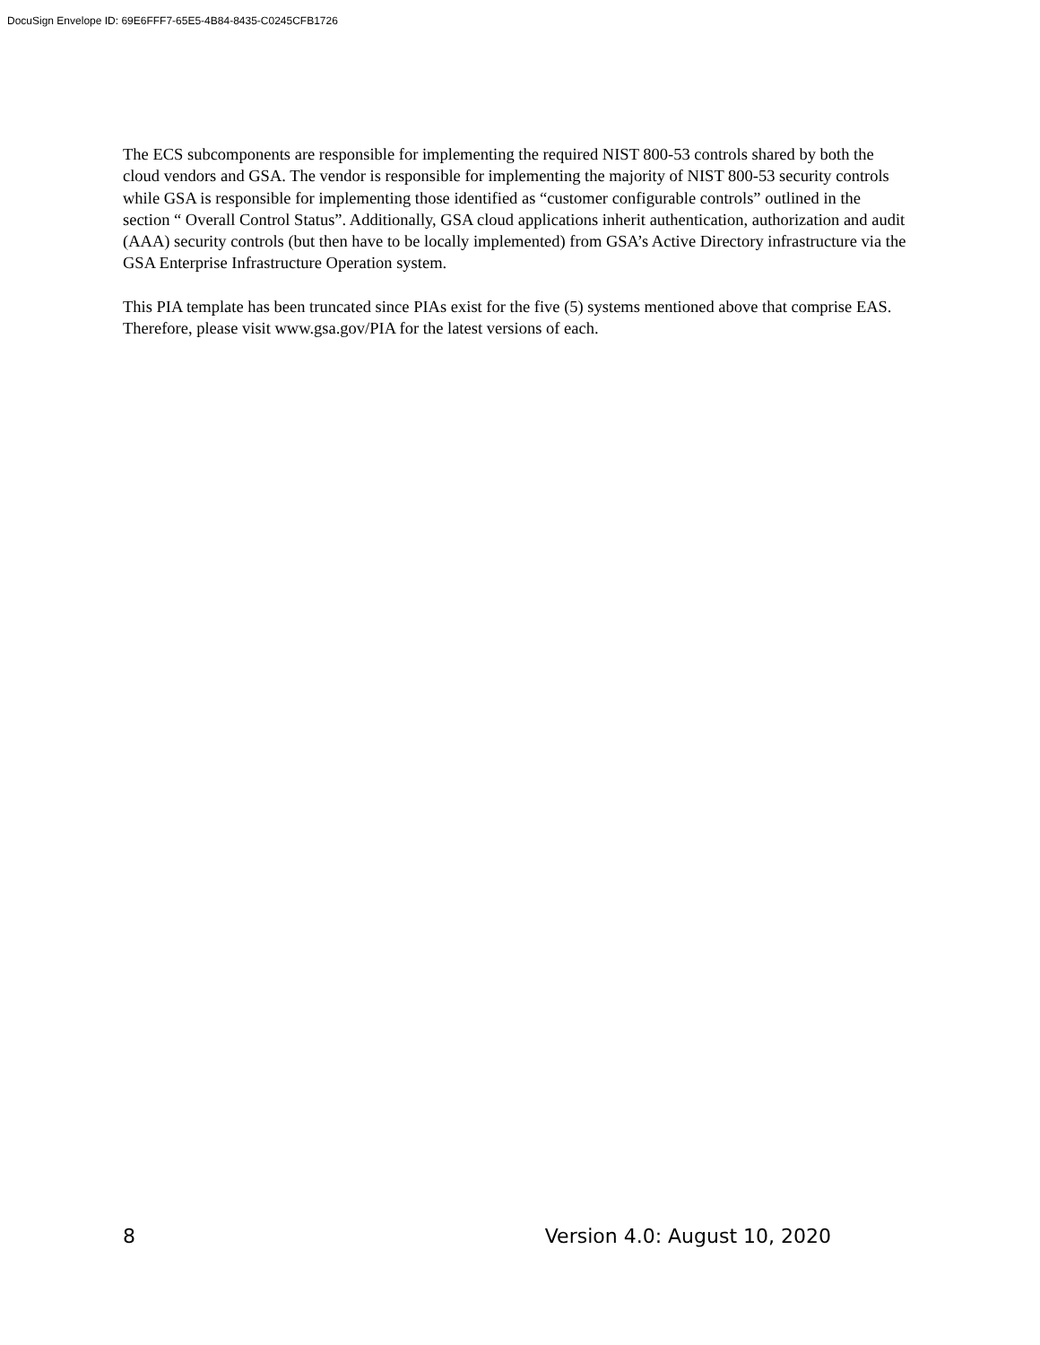DocuSign Envelope ID: 69E6FFF7-65E5-4B84-8435-C0245CFB1726
The ECS subcomponents are responsible for implementing the required NIST 800-53 controls shared by both the cloud vendors and GSA. The vendor is responsible for implementing the majority of NIST 800-53 security controls while GSA is responsible for implementing those identified as “customer configurable controls” outlined in the section “ Overall Control Status”. Additionally, GSA cloud applications inherit authentication, authorization and audit (AAA) security controls (but then have to be locally implemented) from GSA’s Active Directory infrastructure via the GSA Enterprise Infrastructure Operation system.
This PIA template has been truncated since PIAs exist for the five (5) systems mentioned above that comprise EAS. Therefore, please visit www.gsa.gov/PIA for the latest versions of each.
8 Version 4.0: August 10, 2020